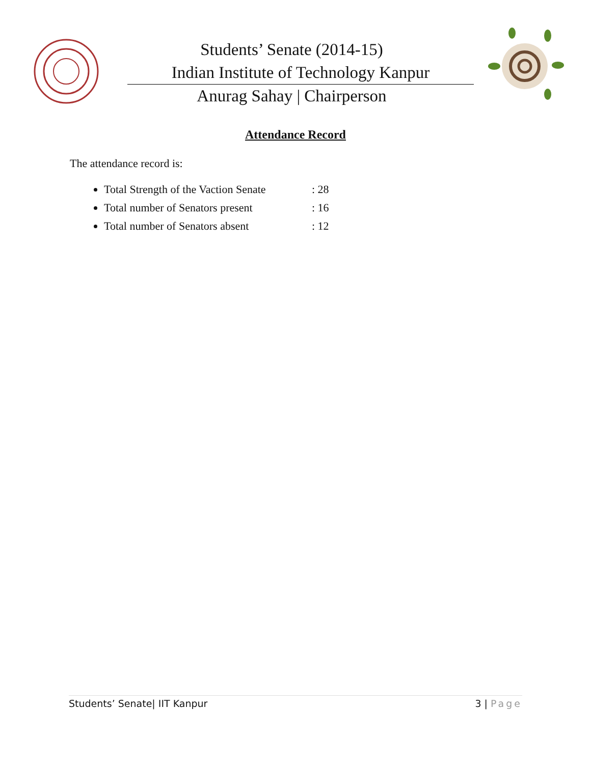Students’ Senate (2014-15)
Indian Institute of Technology Kanpur
Anurag Sahay | Chairperson
Attendance Record
The attendance record is:
Total Strength of the Vaction Senate: 28
Total number of Senators present: 16
Total number of Senators absent: 12
Students’ Senate| IIT Kanpur 3 | Page